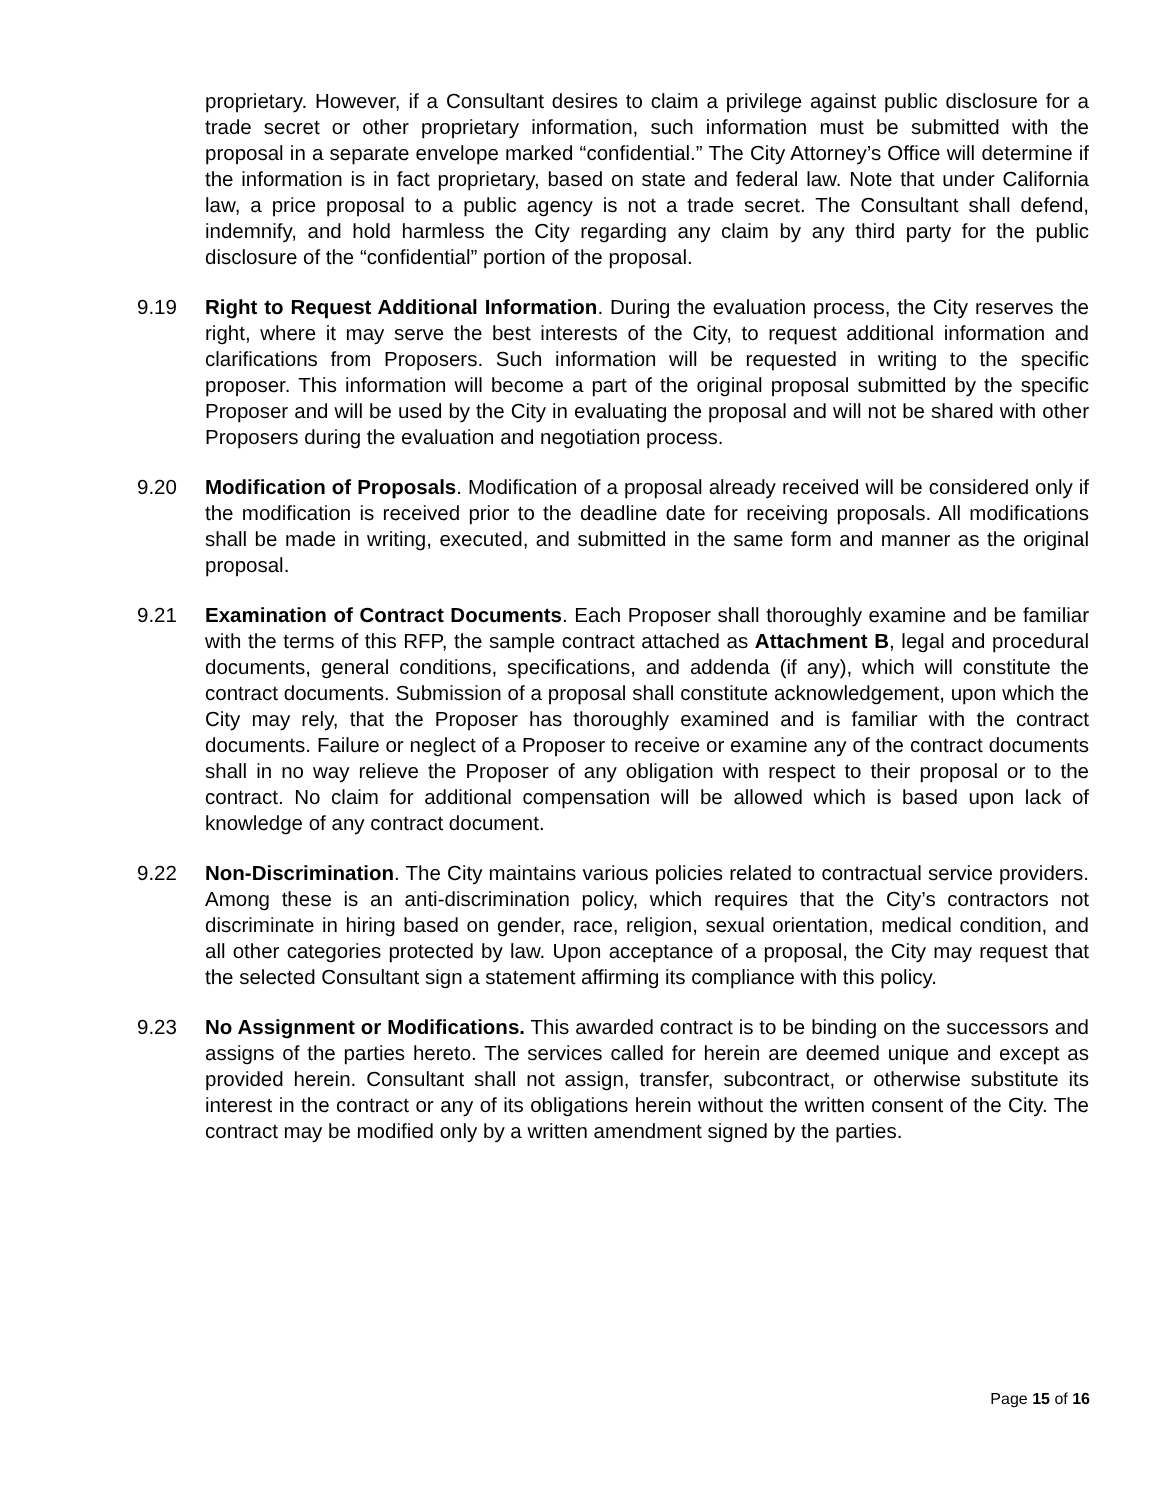proprietary. However, if a Consultant desires to claim a privilege against public disclosure for a trade secret or other proprietary information, such information must be submitted with the proposal in a separate envelope marked “confidential.” The City Attorney’s Office will determine if the information is in fact proprietary, based on state and federal law. Note that under California law, a price proposal to a public agency is not a trade secret. The Consultant shall defend, indemnify, and hold harmless the City regarding any claim by any third party for the public disclosure of the “confidential” portion of the proposal.
9.19 Right to Request Additional Information. During the evaluation process, the City reserves the right, where it may serve the best interests of the City, to request additional information and clarifications from Proposers. Such information will be requested in writing to the specific proposer. This information will become a part of the original proposal submitted by the specific Proposer and will be used by the City in evaluating the proposal and will not be shared with other Proposers during the evaluation and negotiation process.
9.20 Modification of Proposals. Modification of a proposal already received will be considered only if the modification is received prior to the deadline date for receiving proposals. All modifications shall be made in writing, executed, and submitted in the same form and manner as the original proposal.
9.21 Examination of Contract Documents. Each Proposer shall thoroughly examine and be familiar with the terms of this RFP, the sample contract attached as Attachment B, legal and procedural documents, general conditions, specifications, and addenda (if any), which will constitute the contract documents. Submission of a proposal shall constitute acknowledgement, upon which the City may rely, that the Proposer has thoroughly examined and is familiar with the contract documents. Failure or neglect of a Proposer to receive or examine any of the contract documents shall in no way relieve the Proposer of any obligation with respect to their proposal or to the contract. No claim for additional compensation will be allowed which is based upon lack of knowledge of any contract document.
9.22 Non-Discrimination. The City maintains various policies related to contractual service providers. Among these is an anti-discrimination policy, which requires that the City’s contractors not discriminate in hiring based on gender, race, religion, sexual orientation, medical condition, and all other categories protected by law. Upon acceptance of a proposal, the City may request that the selected Consultant sign a statement affirming its compliance with this policy.
9.23 No Assignment or Modifications. This awarded contract is to be binding on the successors and assigns of the parties hereto. The services called for herein are deemed unique and except as provided herein. Consultant shall not assign, transfer, subcontract, or otherwise substitute its interest in the contract or any of its obligations herein without the written consent of the City. The contract may be modified only by a written amendment signed by the parties.
Page 15 of 16